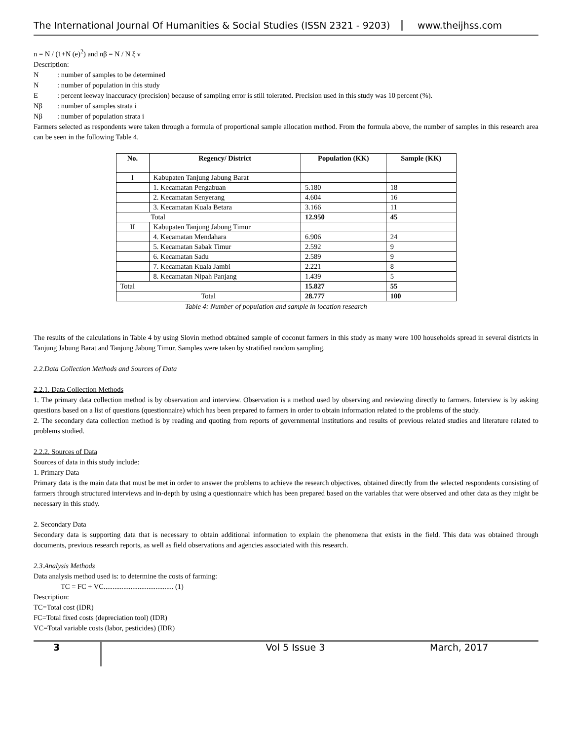The International Journal Of Humanities & Social Studies (ISSN 2321 - 9203)
www.theijhss.com
n = N / (1+N (e)<sup>2</sup>) and nβ = N / N ξ ν
Description:
N: number of samples to be determined
N: number of population in this study
E: percent leeway inaccuracy (precision) because of sampling error is still tolerated. Precision used in this study was 10 percent (%).
Nβ: number of samples strata i
Nβ: number of population strata i
Farmers selected as respondents were taken through a formula of proportional sample allocation method. From the formula above, the number of samples in this research area can be seen in the following Table 4.
| No. | Regency/ District | Population (KK) | Sample (KK) |
| --- | --- | --- | --- |
| I | Kabupaten Tanjung Jabung Barat | | |
| | 1. Kecamatan Pengabuan | 5.180 | 18 |
| | 2. Kecamatan Senyerang | 4.604 | 16 |
| | 3. Kecamatan Kuala Betara | 3.166 | 11 |
| Total | | 12.950 | 45 |
| II | Kabupaten Tanjung Jabung Timur | | |
| | 4. Kecamatan Mendahara | 6.906 | 24 |
| | 5. Kecamatan Sabak Timur | 2.592 | 9 |
| | 6. Kecamatan Sadu | 2.589 | 9 |
| | 7. Kecamatan Kuala Jambi | 2.221 | 8 |
| | 8. Kecamatan Nipah Panjang | 1.439 | 5 |
| Total | | 15.827 | 55 |
| Total | | 28.777 | 100 |
Table 4: Number of population and sample in location research
The results of the calculations in Table 4 by using Slovin method obtained sample of coconut farmers in this study as many were 100 households spread in several districts in Tanjung Jabung Barat and Tanjung Jabung Timur. Samples were taken by stratified random sampling.
2.2.Data Collection Methods and Sources of Data
2.2.1. Data Collection Methods
1. The primary data collection method is by observation and interview. Observation is a method used by observing and reviewing directly to farmers. Interview is by asking questions based on a list of questions (questionnaire) which has been prepared to farmers in order to obtain information related to the problems of the study.
2. The secondary data collection method is by reading and quoting from reports of governmental institutions and results of previous related studies and literature related to problems studied.
2.2.2. Sources of Data
Sources of data in this study include:
1. Primary Data
Primary data is the main data that must be met in order to answer the problems to achieve the research objectives, obtained directly from the selected respondents consisting of farmers through structured interviews and in-depth by using a questionnaire which has been prepared based on the variables that were observed and other data as they might be necessary in this study.
2. Secondary Data
Secondary data is supporting data that is necessary to obtain additional information to explain the phenomena that exists in the field. This data was obtained through documents, previous research reports, as well as field observations and agencies associated with this research.
2.3.Analysis Methods
Data analysis method used is: to determine the costs of farming:
TC = FC + VC....................................... (1)
Description:
TC=Total cost (IDR)
FC=Total fixed costs (depreciation tool) (IDR)
VC=Total variable costs (labor, pesticides) (IDR)
3
Vol 5 Issue 3 March, 2017